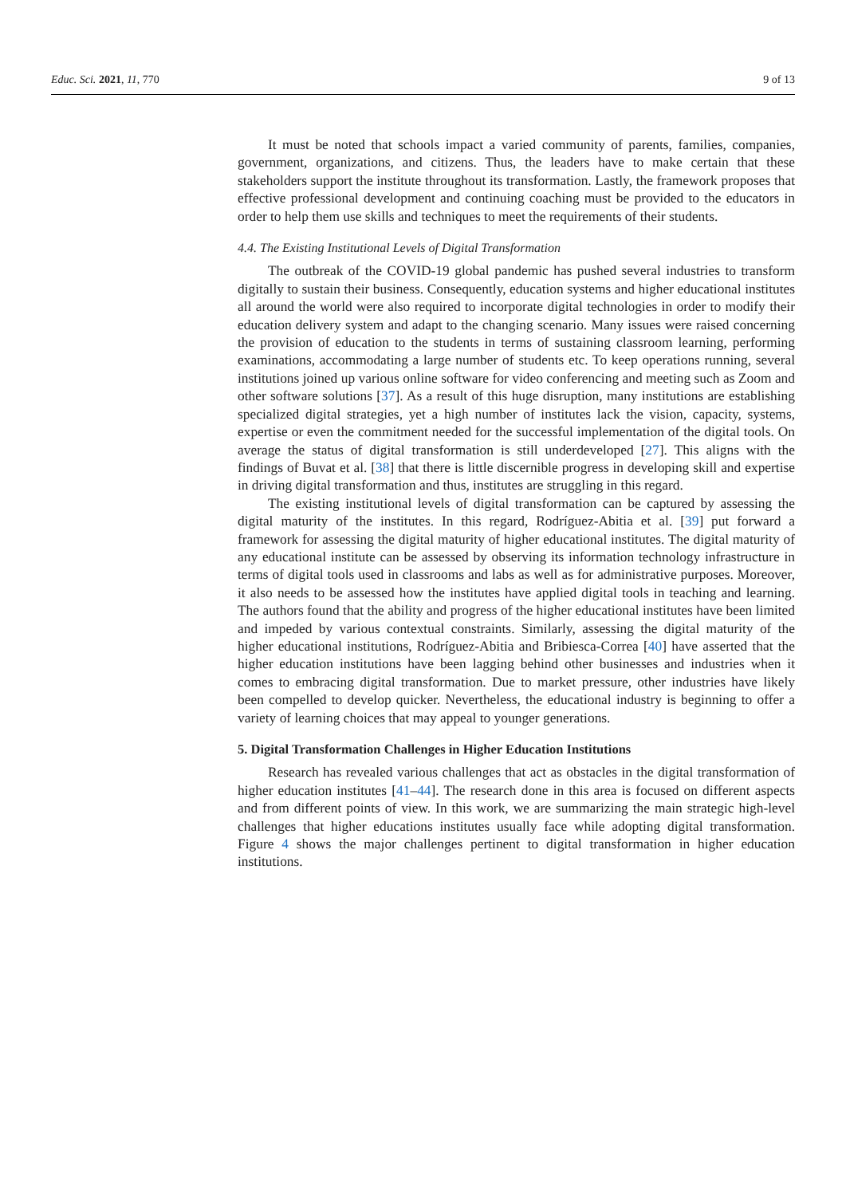Educ. Sci. 2021, 11, 770 9 of 13
It must be noted that schools impact a varied community of parents, families, companies, government, organizations, and citizens. Thus, the leaders have to make certain that these stakeholders support the institute throughout its transformation. Lastly, the framework proposes that effective professional development and continuing coaching must be provided to the educators in order to help them use skills and techniques to meet the requirements of their students.
4.4. The Existing Institutional Levels of Digital Transformation
The outbreak of the COVID-19 global pandemic has pushed several industries to transform digitally to sustain their business. Consequently, education systems and higher educational institutes all around the world were also required to incorporate digital technologies in order to modify their education delivery system and adapt to the changing scenario. Many issues were raised concerning the provision of education to the students in terms of sustaining classroom learning, performing examinations, accommodating a large number of students etc. To keep operations running, several institutions joined up various online software for video conferencing and meeting such as Zoom and other software solutions [37]. As a result of this huge disruption, many institutions are establishing specialized digital strategies, yet a high number of institutes lack the vision, capacity, systems, expertise or even the commitment needed for the successful implementation of the digital tools. On average the status of digital transformation is still underdeveloped [27]. This aligns with the findings of Buvat et al. [38] that there is little discernible progress in developing skill and expertise in driving digital transformation and thus, institutes are struggling in this regard.
The existing institutional levels of digital transformation can be captured by assessing the digital maturity of the institutes. In this regard, Rodríguez-Abitia et al. [39] put forward a framework for assessing the digital maturity of higher educational institutes. The digital maturity of any educational institute can be assessed by observing its information technology infrastructure in terms of digital tools used in classrooms and labs as well as for administrative purposes. Moreover, it also needs to be assessed how the institutes have applied digital tools in teaching and learning. The authors found that the ability and progress of the higher educational institutes have been limited and impeded by various contextual constraints. Similarly, assessing the digital maturity of the higher educational institutions, Rodríguez-Abitia and Bribiesca-Correa [40] have asserted that the higher education institutions have been lagging behind other businesses and industries when it comes to embracing digital transformation. Due to market pressure, other industries have likely been compelled to develop quicker. Nevertheless, the educational industry is beginning to offer a variety of learning choices that may appeal to younger generations.
5. Digital Transformation Challenges in Higher Education Institutions
Research has revealed various challenges that act as obstacles in the digital transformation of higher education institutes [41–44]. The research done in this area is focused on different aspects and from different points of view. In this work, we are summarizing the main strategic high-level challenges that higher educations institutes usually face while adopting digital transformation. Figure 4 shows the major challenges pertinent to digital transformation in higher education institutions.